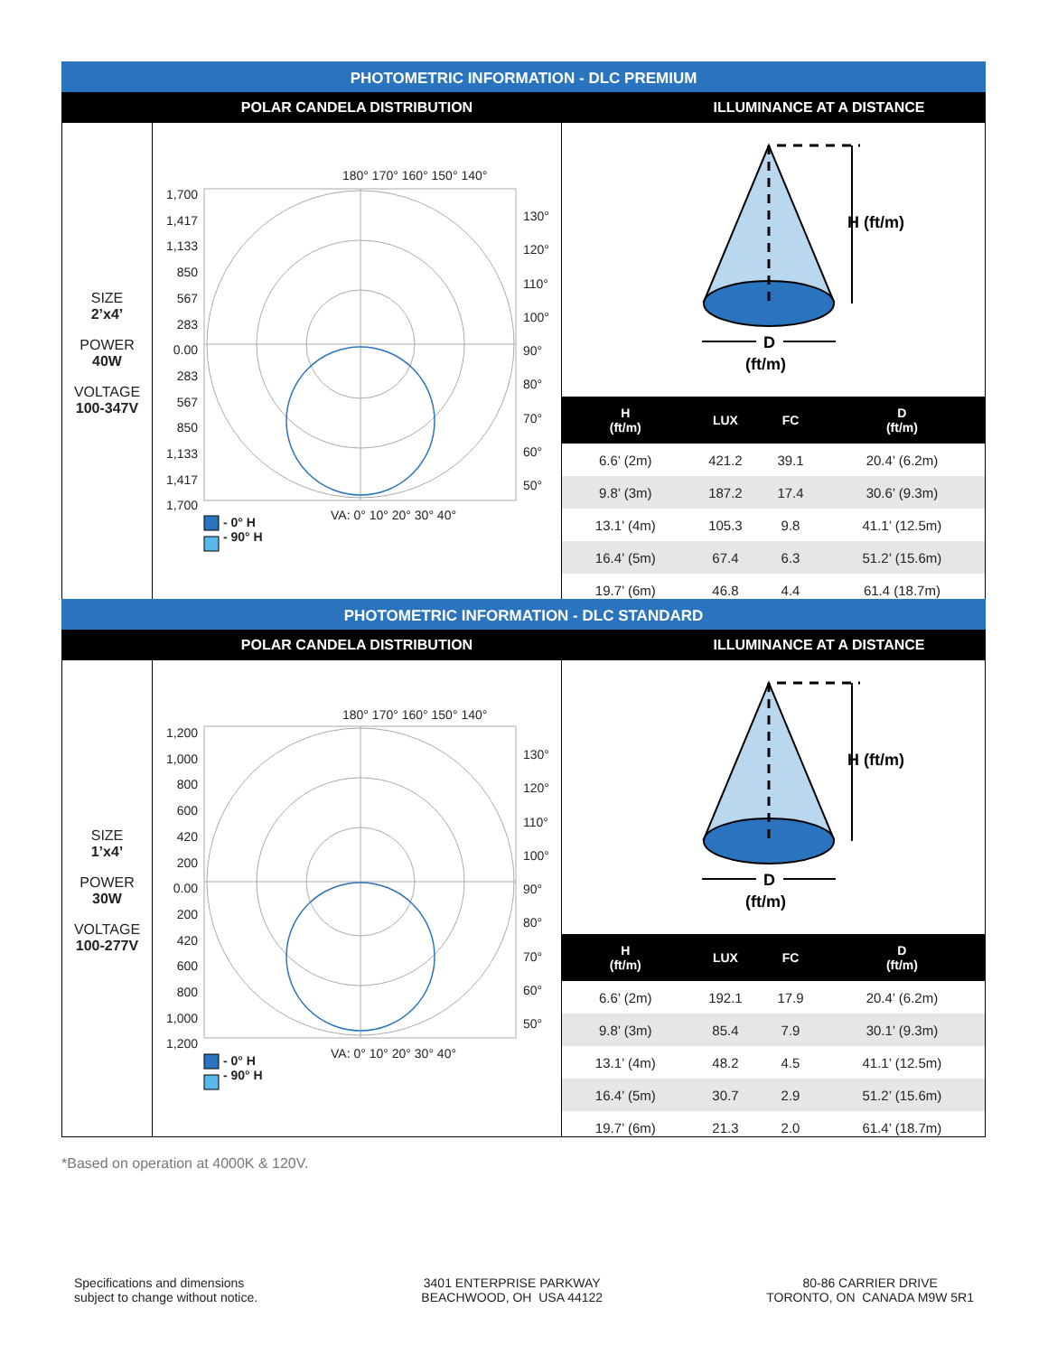PHOTOMETRIC INFORMATION - DLC PREMIUM
POLAR CANDELA DISTRIBUTION ILLUMINANCE AT A DISTANCE
SIZE
2’x4’
POWER
40W
VOLTAGE
100-347V
180° 170° 160° 150° 140°
1,700 1,417 1,133 850 567 283 0.00 283 567 850 1,133 1,417 1,700
130° 120° 110° 100° 90° 80° 70° 60° 50°
VA: 0° 10° 20° 30° 40°
- 0° H
- 90° H
H (ft/m)
D
(ft/m)
| H (ft/m) | LUX | FC | D (ft/m) |
| --- | --- | --- | --- |
| 6.6’ (2m) | 421.2 | 39.1 | 20.4’ (6.2m) |
| 9.8’ (3m) | 187.2 | 17.4 | 30.6’ (9.3m) |
| 13.1’ (4m) | 105.3 | 9.8 | 41.1’ (12.5m) |
| 16.4’ (5m) | 67.4 | 6.3 | 51.2’ (15.6m) |
| 19.7’ (6m) | 46.8 | 4.4 | 61.4 (18.7m) |
PHOTOMETRIC INFORMATION - DLC STANDARD
POLAR CANDELA DISTRIBUTION ILLUMINANCE AT A DISTANCE
SIZE
1’x4’
POWER
30W
VOLTAGE
100-277V
180° 170° 160° 150° 140°
1,200 1,000 800 600 420 200 0.00 200 420 600 800 1,000 1,200
130° 120° 110° 100° 90° 80° 70° 60° 50°
VA: 0° 10° 20° 30° 40°
- 0° H
- 90° H
H (ft/m)
D
(ft/m)
| H (ft/m) | LUX | FC | D (ft/m) |
| --- | --- | --- | --- |
| 6.6’ (2m) | 192.1 | 17.9 | 20.4’ (6.2m) |
| 9.8’ (3m) | 85.4 | 7.9 | 30.1’ (9.3m) |
| 13.1’ (4m) | 48.2 | 4.5 | 41.1’ (12.5m) |
| 16.4’ (5m) | 30.7 | 2.9 | 51.2’ (15.6m) |
| 19.7’ (6m) | 21.3 | 2.0 | 61.4’ (18.7m) |
*Based on operation at 4000K & 120V.
Specifications and dimensions
subject to change without notice.
3401 ENTERPRISE PARKWAY
BEACHWOOD, OH USA 44122
80-86 CARRIER DRIVE
TORONTO, ON CANADA M9W 5R1